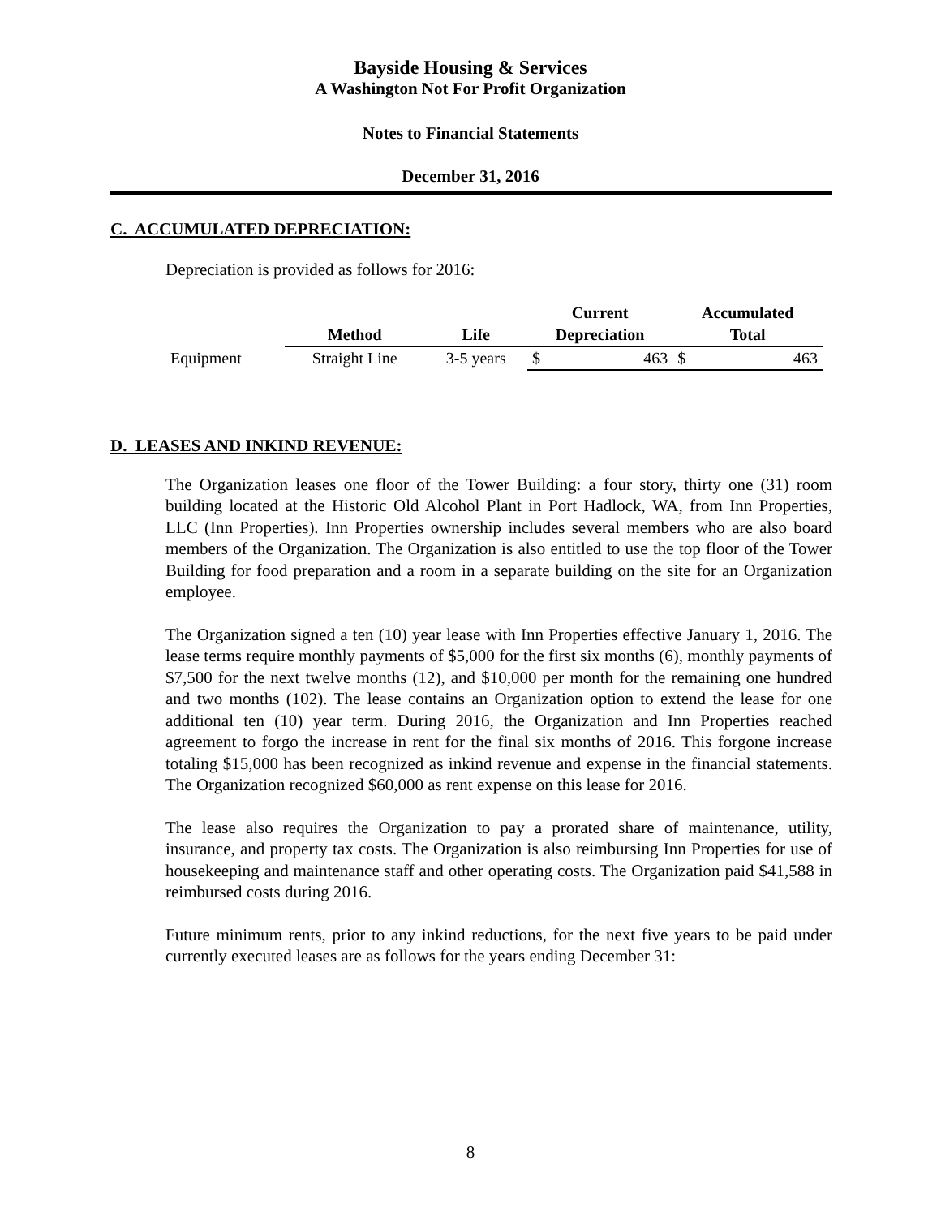Bayside Housing & Services
A Washington Not For Profit Organization
Notes to Financial Statements
December 31, 2016
C. ACCUMULATED DEPRECIATION:
Depreciation is provided as follows for 2016:
| | | | Current | | Accumulated | |
| --- | --- | --- | --- | --- | --- | --- |
| | Method | Life | Depreciation | | Total | |
| Equipment | Straight Line | 3-5 years | $ | 463 | $ | 463 |
D. LEASES AND INKIND REVENUE:
The Organization leases one floor of the Tower Building: a four story, thirty one (31) room building located at the Historic Old Alcohol Plant in Port Hadlock, WA, from Inn Properties, LLC (Inn Properties). Inn Properties ownership includes several members who are also board members of the Organization. The Organization is also entitled to use the top floor of the Tower Building for food preparation and a room in a separate building on the site for an Organization employee.
The Organization signed a ten (10) year lease with Inn Properties effective January 1, 2016. The lease terms require monthly payments of $5,000 for the first six months (6), monthly payments of $7,500 for the next twelve months (12), and $10,000 per month for the remaining one hundred and two months (102). The lease contains an Organization option to extend the lease for one additional ten (10) year term. During 2016, the Organization and Inn Properties reached agreement to forgo the increase in rent for the final six months of 2016. This forgone increase totaling $15,000 has been recognized as inkind revenue and expense in the financial statements. The Organization recognized $60,000 as rent expense on this lease for 2016.
The lease also requires the Organization to pay a prorated share of maintenance, utility, insurance, and property tax costs. The Organization is also reimbursing Inn Properties for use of housekeeping and maintenance staff and other operating costs. The Organization paid $41,588 in reimbursed costs during 2016.
Future minimum rents, prior to any inkind reductions, for the next five years to be paid under currently executed leases are as follows for the years ending December 31:
8